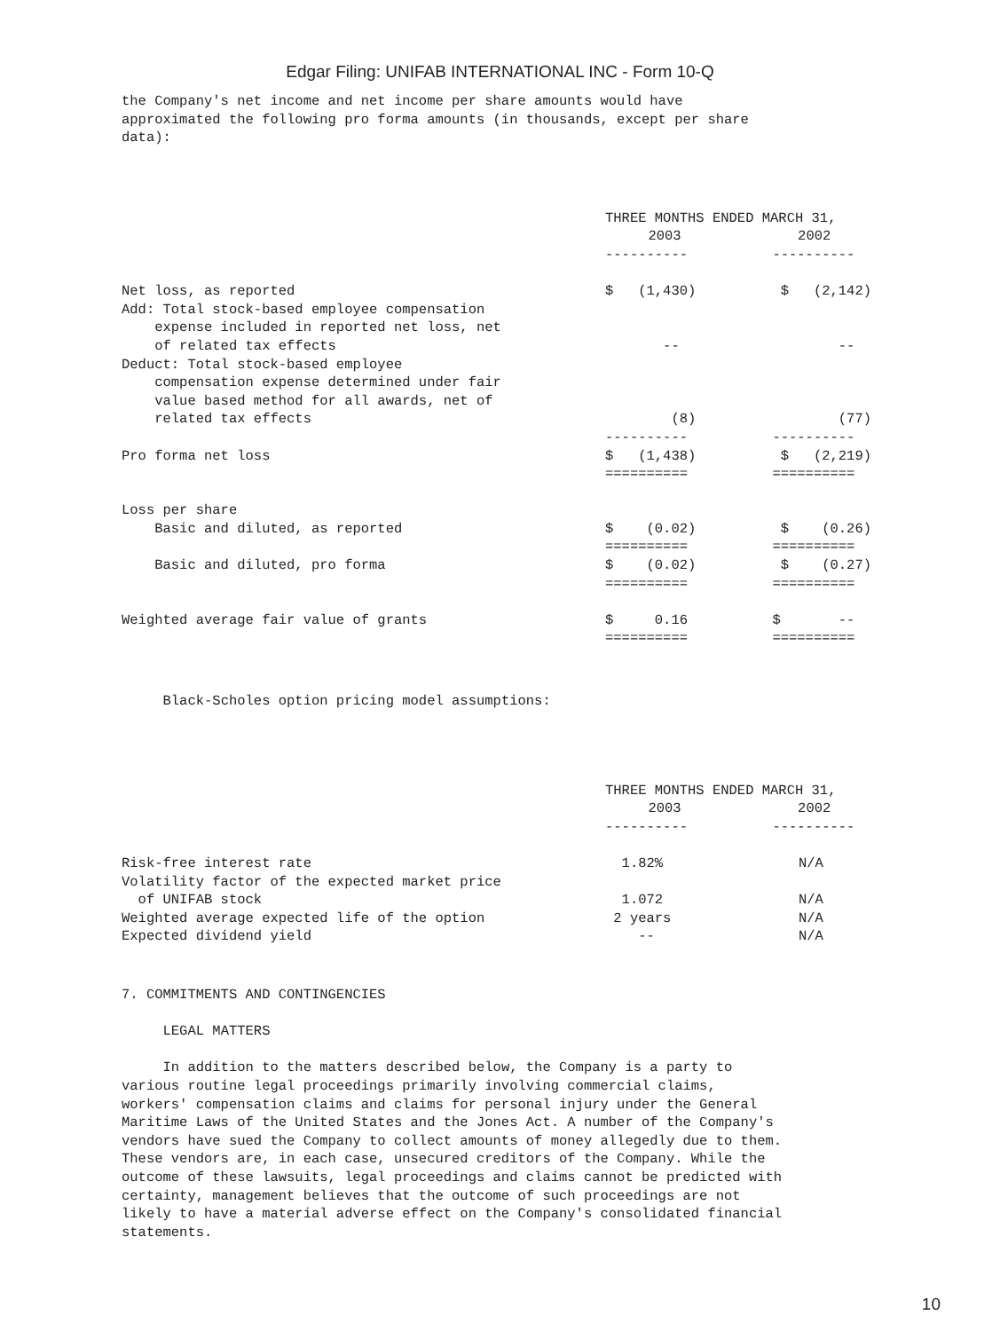Edgar Filing: UNIFAB INTERNATIONAL INC - Form 10-Q
the Company's net income and net income per share amounts would have approximated the following pro forma amounts (in thousands, except per share data):
| | THREE MONTHS ENDED MARCH 31, | |
| --- | --- | --- |
| | 2003 | 2002 |
| | ---------- | ---------- |
| Net loss, as reported | $ (1,430) | $ (2,142) |
| Add: Total stock-based employee compensation expense included in reported net loss, net of related tax effects | -- | -- |
| Deduct: Total stock-based employee compensation expense determined under fair value based method for all awards, net of related tax effects | (8) | (77) |
| | ---------- | ---------- |
| Pro forma net loss | $ (1,438) | $ (2,219) |
| | ========== | ========== |
| Loss per share | | |
| Basic and diluted, as reported | $ (0.02) | $ (0.26) |
| | ========== | ========== |
| Basic and diluted, pro forma | $ (0.02) | $ (0.27) |
| | ========== | ========== |
| Weighted average fair value of grants | $ 0.16 | $ -- |
| | ========== | ========== |
Black-Scholes option pricing model assumptions:
| | THREE MONTHS ENDED MARCH 31, | |
| --- | --- | --- |
| | 2003 | 2002 |
| | ---------- | ---------- |
| Risk-free interest rate | 1.82% | N/A |
| Volatility factor of the expected market price of UNIFAB stock | 1.072 | N/A |
| Weighted average expected life of the option | 2 years | N/A |
| Expected dividend yield | -- | N/A |
7. COMMITMENTS AND CONTINGENCIES
LEGAL MATTERS
In addition to the matters described below, the Company is a party to various routine legal proceedings primarily involving commercial claims, workers' compensation claims and claims for personal injury under the General Maritime Laws of the United States and the Jones Act. A number of the Company's vendors have sued the Company to collect amounts of money allegedly due to them. These vendors are, in each case, unsecured creditors of the Company. While the outcome of these lawsuits, legal proceedings and claims cannot be predicted with certainty, management believes that the outcome of such proceedings are not likely to have a material adverse effect on the Company's consolidated financial statements.
10